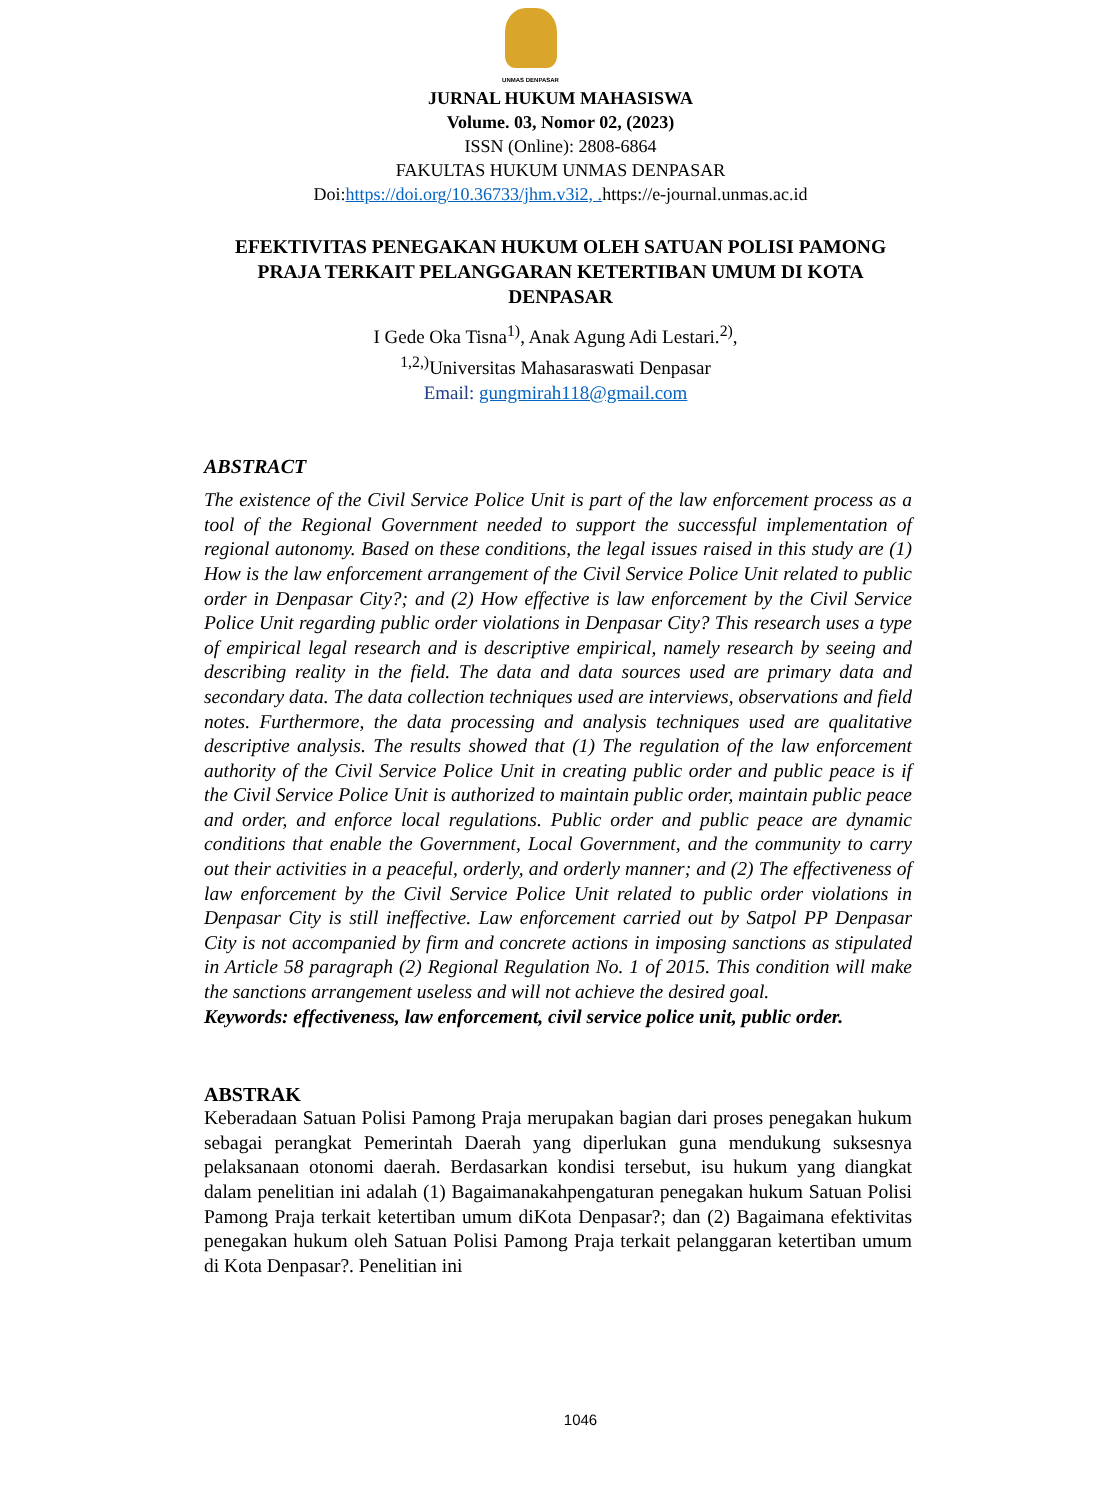UNMAS DENPASAR
JURNAL HUKUM MAHASISWA
Volume. 03, Nomor 02, (2023)
ISSN (Online): 2808-6864
FAKULTAS HUKUM UNMAS DENPASAR
Doi:https://doi.org/10.36733/jhm.v3i2, . https://e-journal.unmas.ac.id
EFEKTIVITAS PENEGAKAN HUKUM OLEH SATUAN POLISI PAMONG PRAJA TERKAIT PELANGGARAN KETERTIBAN UMUM DI KOTA DENPASAR
I Gede Oka Tisna<sup>1)</sup>, Anak Agung Adi Lestari.<sup>2)</sup>,
<sup>1,2,)</sup>Universitas Mahasaraswati Denpasar
Email: gungmirah118@gmail.com
ABSTRACT
The existence of the Civil Service Police Unit is part of the law enforcement process as a tool of the Regional Government needed to support the successful implementation of regional autonomy. Based on these conditions, the legal issues raised in this study are (1) How is the law enforcement arrangement of the Civil Service Police Unit related to public order in Denpasar City?; and (2) How effective is law enforcement by the Civil Service Police Unit regarding public order violations in Denpasar City? This research uses a type of empirical legal research and is descriptive empirical, namely research by seeing and describing reality in the field. The data and data sources used are primary data and secondary data. The data collection techniques used are interviews, observations and field notes. Furthermore, the data processing and analysis techniques used are qualitative descriptive analysis. The results showed that (1) The regulation of the law enforcement authority of the Civil Service Police Unit in creating public order and public peace is if the Civil Service Police Unit is authorized to maintain public order, maintain public peace and order, and enforce local regulations. Public order and public peace are dynamic conditions that enable the Government, Local Government, and the community to carry out their activities in a peaceful, orderly, and orderly manner; and (2) The effectiveness of law enforcement by the Civil Service Police Unit related to public order violations in Denpasar City is still ineffective. Law enforcement carried out by Satpol PP Denpasar City is not accompanied by firm and concrete actions in imposing sanctions as stipulated in Article 58 paragraph (2) Regional Regulation No. 1 of 2015. This condition will make the sanctions arrangement useless and will not achieve the desired goal.
Keywords: effectiveness, law enforcement, civil service police unit, public order.
ABSTRAK
Keberadaan Satuan Polisi Pamong Praja merupakan bagian dari proses penegakan hukum sebagai perangkat Pemerintah Daerah yang diperlukan guna mendukung suksesnya pelaksanaan otonomi daerah. Berdasarkan kondisi tersebut, isu hukum yang diangkat dalam penelitian ini adalah (1) Bagaimanakahpengaturan penegakan hukum Satuan Polisi Pamong Praja terkait ketertiban umum diKota Denpasar?; dan (2) Bagaimana efektivitas penegakan hukum oleh Satuan Polisi Pamong Praja terkait pelanggaran ketertiban umum di Kota Denpasar?. Penelitian ini
1046